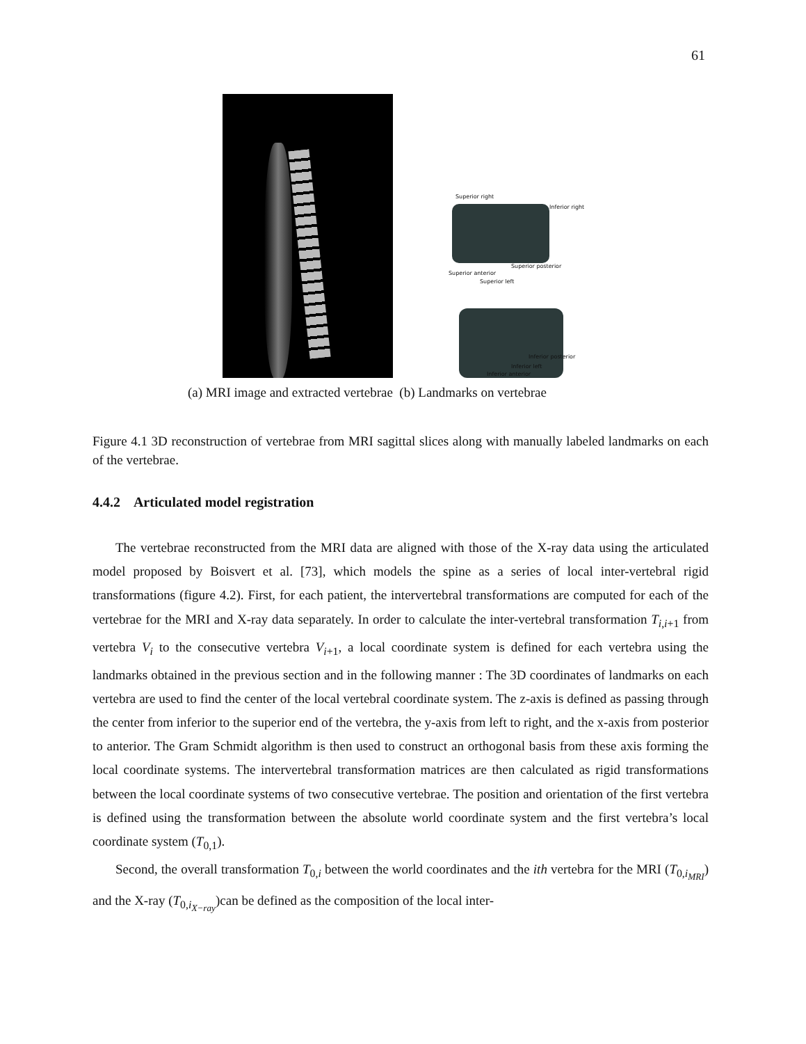61
Superior right
Inferior right
Superior anterior
Superior posterior
Superior left
Inferior posterior
Inferior left
Inferior anterior
(a) MRI image and extracted vertebrae (b) Landmarks on vertebrae
Figure 4.1 3D reconstruction of vertebrae from MRI sagittal slices along with manually labeled landmarks on each of the vertebrae.
4.4.2 Articulated model registration
The vertebrae reconstructed from the MRI data are aligned with those of the X-ray data using the articulated model proposed by Boisvert et al. [73], which models the spine as a series of local inter-vertebral rigid transformations (figure 4.2). First, for each patient, the intervertebral transformations are computed for each of the vertebrae for the MRI and X-ray data separately. In order to calculate the inter-vertebral transformation T<sub>i,i+1</sub> from vertebra V<sub>i</sub> to the consecutive vertebra V<sub>i+1</sub>, a local coordinate system is defined for each vertebra using the landmarks obtained in the previous section and in the following manner : The 3D coordinates of landmarks on each vertebra are used to find the center of the local vertebral coordinate system. The z-axis is defined as passing through the center from inferior to the superior end of the vertebra, the y-axis from left to right, and the x-axis from posterior to anterior. The Gram Schmidt algorithm is then used to construct an orthogonal basis from these axis forming the local coordinate systems. The intervertebral transformation matrices are then calculated as rigid transformations between the local coordinate systems of two consecutive vertebrae. The position and orientation of the first vertebra is defined using the transformation between the absolute world coordinate system and the first vertebra’s local coordinate system (T<sub>0,1</sub>).
Second, the overall transformation T<sub>0,i</sub> between the world coordinates and the ith vertebra for the MRI (T<sub>0,i<sub>MRI</sub></sub>) and the X-ray (T<sub>0,i<sub>X−ray</sub></sub>)can be defined as the composition of the local inter-